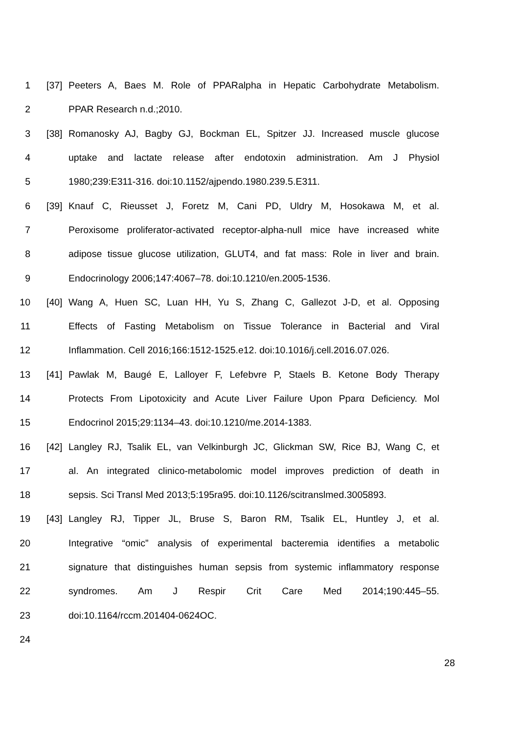1 [37] Peeters A, Baes M. Role of PPARalpha in Hepatic Carbohydrate Metabolism.
2 PPAR Research n.d.;2010.
3 [38] Romanosky AJ, Bagby GJ, Bockman EL, Spitzer JJ. Increased muscle glucose
4 uptake and lactate release after endotoxin administration. Am J Physiol
5 1980;239:E311-316. doi:10.1152/ajpendo.1980.239.5.E311.
6 [39] Knauf C, Rieusset J, Foretz M, Cani PD, Uldry M, Hosokawa M, et al.
7 Peroxisome proliferator-activated receptor-alpha-null mice have increased white
8 adipose tissue glucose utilization, GLUT4, and fat mass: Role in liver and brain.
9 Endocrinology 2006;147:4067–78. doi:10.1210/en.2005-1536.
10 [40] Wang A, Huen SC, Luan HH, Yu S, Zhang C, Gallezot J-D, et al. Opposing
11 Effects of Fasting Metabolism on Tissue Tolerance in Bacterial and Viral
12 Inflammation. Cell 2016;166:1512-1525.e12. doi:10.1016/j.cell.2016.07.026.
13 [41] Pawlak M, Baugé E, Lalloyer F, Lefebvre P, Staels B. Ketone Body Therapy
14 Protects From Lipotoxicity and Acute Liver Failure Upon Pparα Deficiency. Mol
15 Endocrinol 2015;29:1134–43. doi:10.1210/me.2014-1383.
16 [42] Langley RJ, Tsalik EL, van Velkinburgh JC, Glickman SW, Rice BJ, Wang C, et
17 al. An integrated clinico-metabolomic model improves prediction of death in
18 sepsis. Sci Transl Med 2013;5:195ra95. doi:10.1126/scitranslmed.3005893.
19 [43] Langley RJ, Tipper JL, Bruse S, Baron RM, Tsalik EL, Huntley J, et al.
20 Integrative “omic” analysis of experimental bacteremia identifies a metabolic
21 signature that distinguishes human sepsis from systemic inflammatory response
22 syndromes. Am J Respir Crit Care Med 2014;190:445–55.
23 doi:10.1164/rccm.201404-0624OC.
24
28